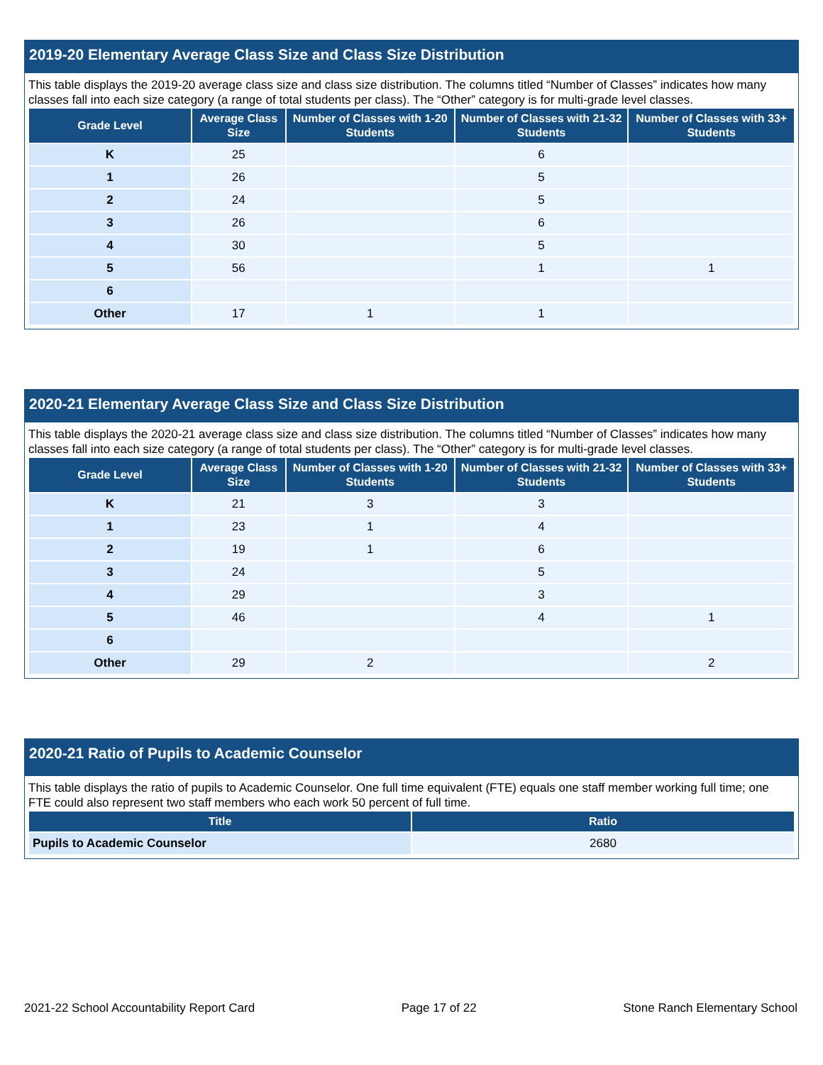2019-20 Elementary Average Class Size and Class Size Distribution
This table displays the 2019-20 average class size and class size distribution. The columns titled “Number of Classes” indicates how many classes fall into each size category (a range of total students per class). The “Other” category is for multi-grade level classes.
| Grade Level | Average Class Size | Number of Classes with 1-20 Students | Number of Classes with 21-32 Students | Number of Classes with 33+ Students |
| --- | --- | --- | --- | --- |
| K | 25 | | 6 | |
| 1 | 26 | | 5 | |
| 2 | 24 | | 5 | |
| 3 | 26 | | 6 | |
| 4 | 30 | | 5 | |
| 5 | 56 | | 1 | 1 |
| 6 | | | | |
| Other | 17 | 1 | 1 | |
2020-21 Elementary Average Class Size and Class Size Distribution
This table displays the 2020-21 average class size and class size distribution. The columns titled “Number of Classes” indicates how many classes fall into each size category (a range of total students per class). The “Other” category is for multi-grade level classes.
| Grade Level | Average Class Size | Number of Classes with 1-20 Students | Number of Classes with 21-32 Students | Number of Classes with 33+ Students |
| --- | --- | --- | --- | --- |
| K | 21 | 3 | 3 | |
| 1 | 23 | 1 | 4 | |
| 2 | 19 | 1 | 6 | |
| 3 | 24 | | 5 | |
| 4 | 29 | | 3 | |
| 5 | 46 | | 4 | 1 |
| 6 | | | | |
| Other | 29 | 2 | | 2 |
2020-21 Ratio of Pupils to Academic Counselor
This table displays the ratio of pupils to Academic Counselor. One full time equivalent (FTE) equals one staff member working full time; one FTE could also represent two staff members who each work 50 percent of full time.
| Title | Ratio |
| --- | --- |
| Pupils to Academic Counselor | 2680 |
2021-22 School Accountability Report Card Page 17 of 22 Stone Ranch Elementary School